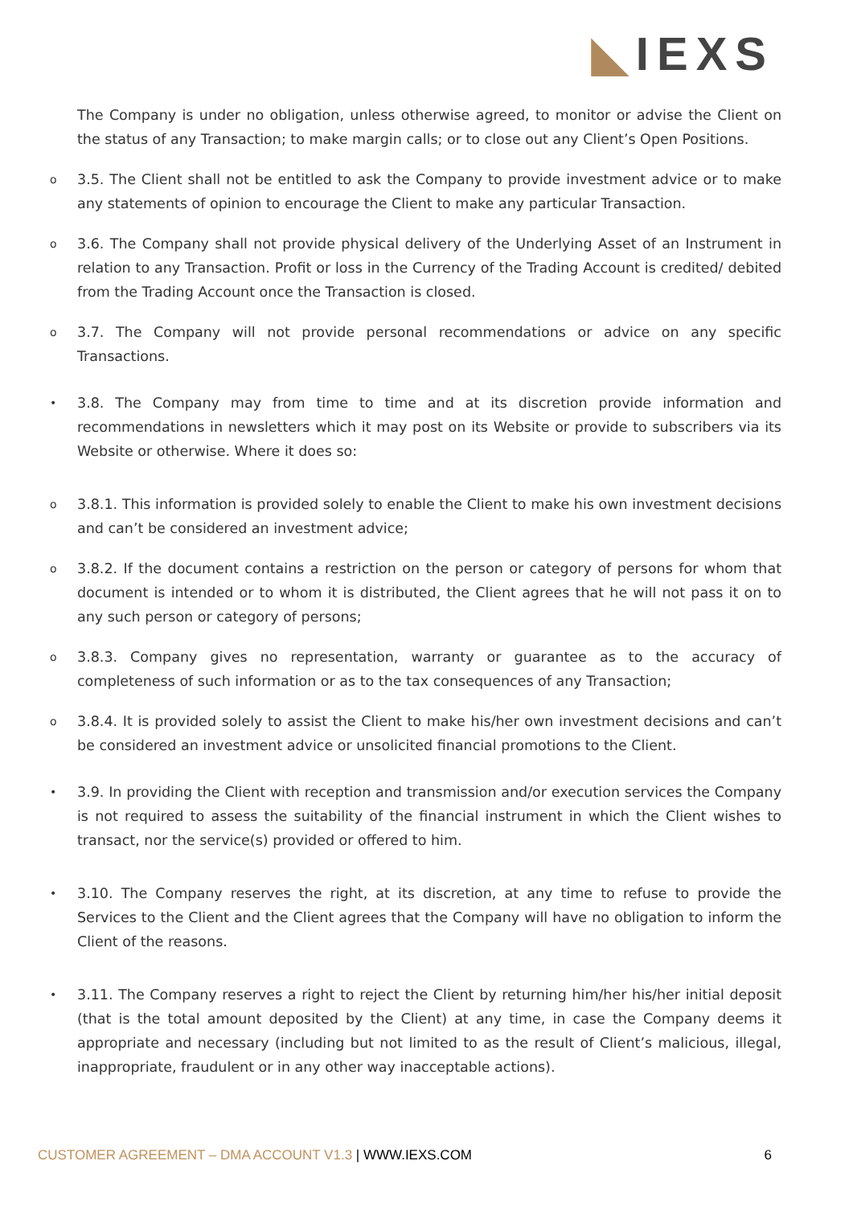◣IEXS
The Company is under no obligation, unless otherwise agreed, to monitor or advise the Client on the status of any Transaction; to make margin calls; or to close out any Client’s Open Positions.
o
3.5. The Client shall not be entitled to ask the Company to provide investment advice or to make any statements of opinion to encourage the Client to make any particular Transaction.
o
3.6. The Company shall not provide physical delivery of the Underlying Asset of an Instrument in relation to any Transaction. Profit or loss in the Currency of the Trading Account is credited/ debited from the Trading Account once the Transaction is closed.
o
3.7. The Company will not provide personal recommendations or advice on any specific Transactions.
•
3.8. The Company may from time to time and at its discretion provide information and recommendations in newsletters which it may post on its Website or provide to subscribers via its Website or otherwise. Where it does so:
o
3.8.1. This information is provided solely to enable the Client to make his own investment decisions and can’t be considered an investment advice;
o
3.8.2. If the document contains a restriction on the person or category of persons for whom that document is intended or to whom it is distributed, the Client agrees that he will not pass it on to any such person or category of persons;
o
3.8.3. Company gives no representation, warranty or guarantee as to the accuracy of completeness of such information or as to the tax consequences of any Transaction;
o
3.8.4. It is provided solely to assist the Client to make his/her own investment decisions and can’t be considered an investment advice or unsolicited financial promotions to the Client.
•
3.9. In providing the Client with reception and transmission and/or execution services the Company is not required to assess the suitability of the financial instrument in which the Client wishes to transact, nor the service(s) provided or offered to him.
•
3.10. The Company reserves the right, at its discretion, at any time to refuse to provide the Services to the Client and the Client agrees that the Company will have no obligation to inform the Client of the reasons.
•
3.11. The Company reserves a right to reject the Client by returning him/her his/her initial deposit (that is the total amount deposited by the Client) at any time, in case the Company deems it appropriate and necessary (including but not limited to as the result of Client’s malicious, illegal, inappropriate, fraudulent or in any other way inacceptable actions).
CUSTOMER AGREEMENT – DMA ACCOUNT V1.3 | WWW.IEXS.COM
6